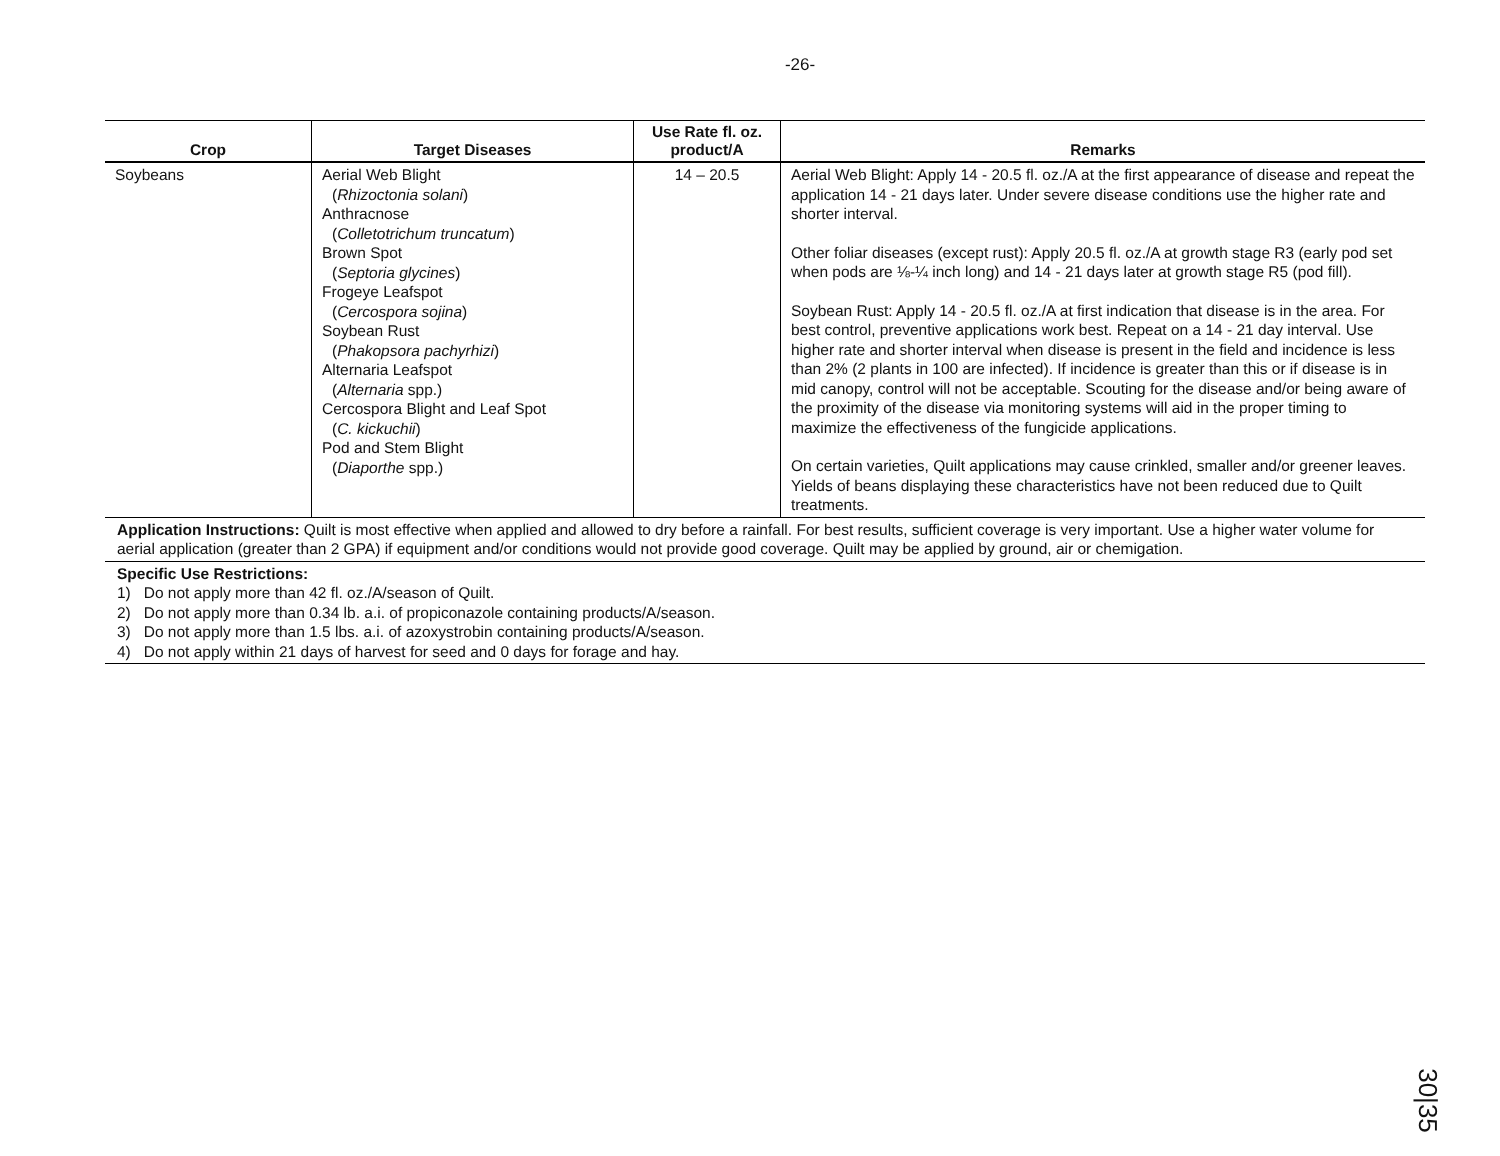-26-
| Crop | Target Diseases | Use Rate fl. oz. product/A | Remarks |
| --- | --- | --- | --- |
| Soybeans | Aerial Web Blight ( Rhizoctonia solani ) Anthracnose ( Colletotrichum truncatum ) Brown Spot ( Septoria glycines ) Frogeye Leafspot ( Cercospora sojina ) Soybean Rust ( Phakopsora pachyrhizi ) Alternaria Leafspot ( Alternaria spp.) Cercospora Blight and Leaf Spot ( C. kickuchii ) Pod and Stem Blight ( Diaporthe spp.) | 14 – 20.5 | Aerial Web Blight: Apply 14 - 20.5 fl. oz./A at the first appearance of disease and repeat the application 14 - 21 days later. Under severe disease conditions use the higher rate and shorter interval. Other foliar diseases (except rust): Apply 20.5 fl. oz./A at growth stage R3 (early pod set when pods are ⅛-¼ inch long) and 14 - 21 days later at growth stage R5 (pod fill). Soybean Rust: Apply 14 - 20.5 fl. oz./A at first indication that disease is in the area. For best control, preventive applications work best. Repeat on a 14 - 21 day interval. Use higher rate and shorter interval when disease is present in the field and incidence is less than 2% (2 plants in 100 are infected). If incidence is greater than this or if disease is in mid canopy, control will not be acceptable. Scouting for the disease and/or being aware of the proximity of the disease via monitoring systems will aid in the proper timing to maximize the effectiveness of the fungicide applications. On certain varieties, Quilt applications may cause crinkled, smaller and/or greener leaves. Yields of beans displaying these characteristics have not been reduced due to Quilt treatments. |
| Application Instructions: Quilt is most effective when applied and allowed to dry before a rainfall. For best results, sufficient coverage is very important. Use a higher water volume for aerial application (greater than 2 GPA) if equipment and/or conditions would not provide good coverage. Quilt may be applied by ground, air or chemigation. | | | |
| Specific Use Restrictions: 1) Do not apply more than 42 fl. oz./A/season of Quilt. 2) Do not apply more than 0.34 lb. a.i. of propiconazole containing products/A/season. 3) Do not apply more than 1.5 lbs. a.i. of azoxystrobin containing products/A/season. 4) Do not apply within 21 days of harvest for seed and 0 days for forage and hay. | | | |
30|35